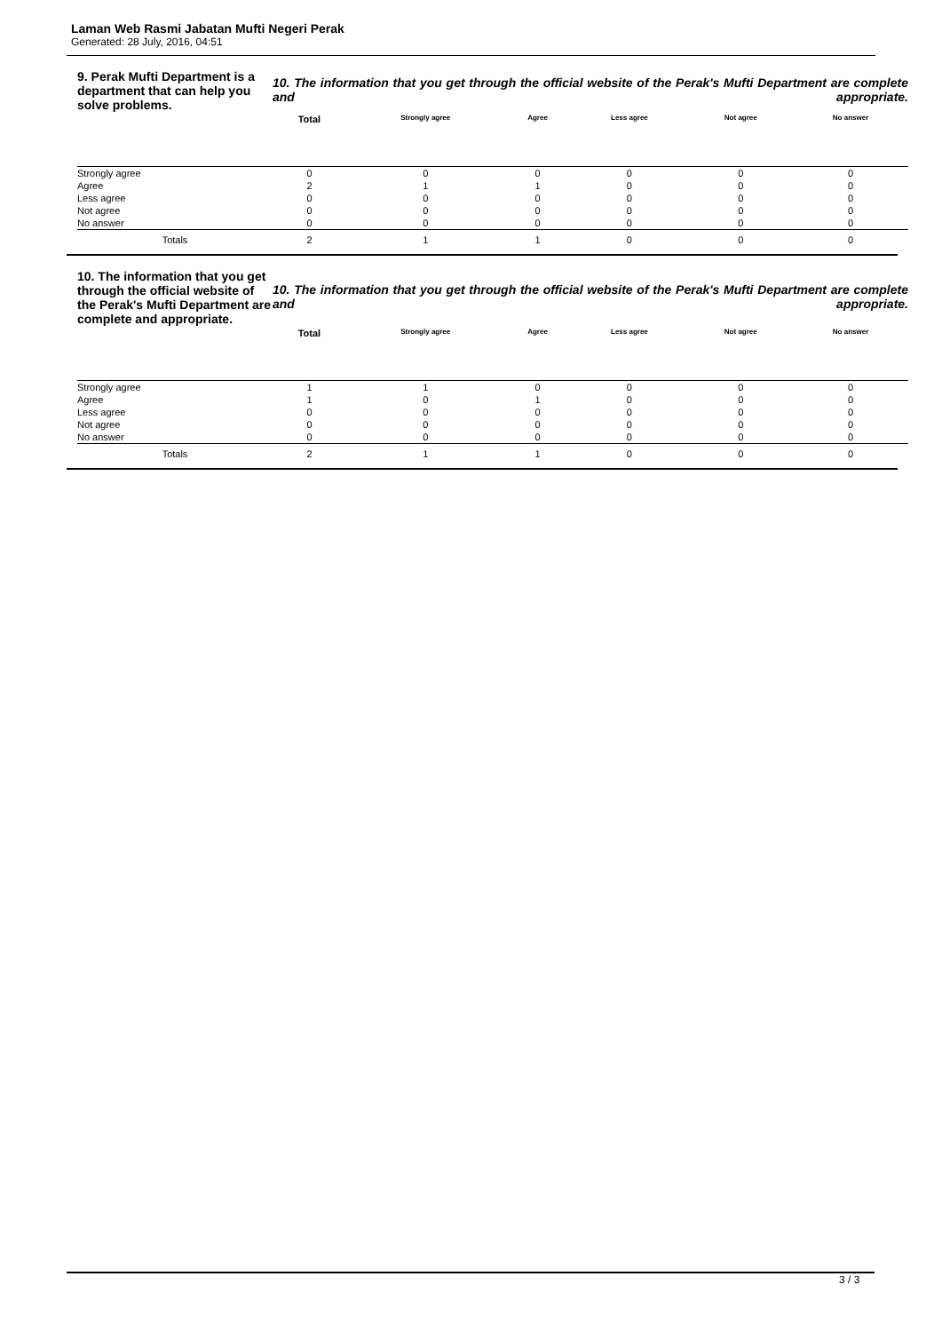Laman Web Rasmi Jabatan Mufti Negeri Perak
Generated: 28 July, 2016, 04:51
| 9. Perak Mufti Department is a department that can help you solve problems. | 10. The information that you get through the official website of the Perak's Mufti Department are complete and appropriate. | | | | | |
| | Total | Strongly agree | Agree | Less agree | Not agree | No answer |
| Strongly agree | 0 | 0 | 0 | 0 | 0 | 0 |
| Agree | 2 | 1 | 1 | 0 | 0 | 0 |
| Less agree | 0 | 0 | 0 | 0 | 0 | 0 |
| Not agree | 0 | 0 | 0 | 0 | 0 | 0 |
| No answer | 0 | 0 | 0 | 0 | 0 | 0 |
| Totals | 2 | 1 | 1 | 0 | 0 | 0 |
| 10. The information that you get through the official website of the Perak's Mufti Department are complete and appropriate. | 10. The information that you get through the official website of the Perak's Mufti Department are complete and appropriate. | | | | | |
| | Total | Strongly agree | Agree | Less agree | Not agree | No answer |
| Strongly agree | 1 | 1 | 0 | 0 | 0 | 0 |
| Agree | 1 | 0 | 1 | 0 | 0 | 0 |
| Less agree | 0 | 0 | 0 | 0 | 0 | 0 |
| Not agree | 0 | 0 | 0 | 0 | 0 | 0 |
| No answer | 0 | 0 | 0 | 0 | 0 | 0 |
| Totals | 2 | 1 | 1 | 0 | 0 | 0 |
3 / 3